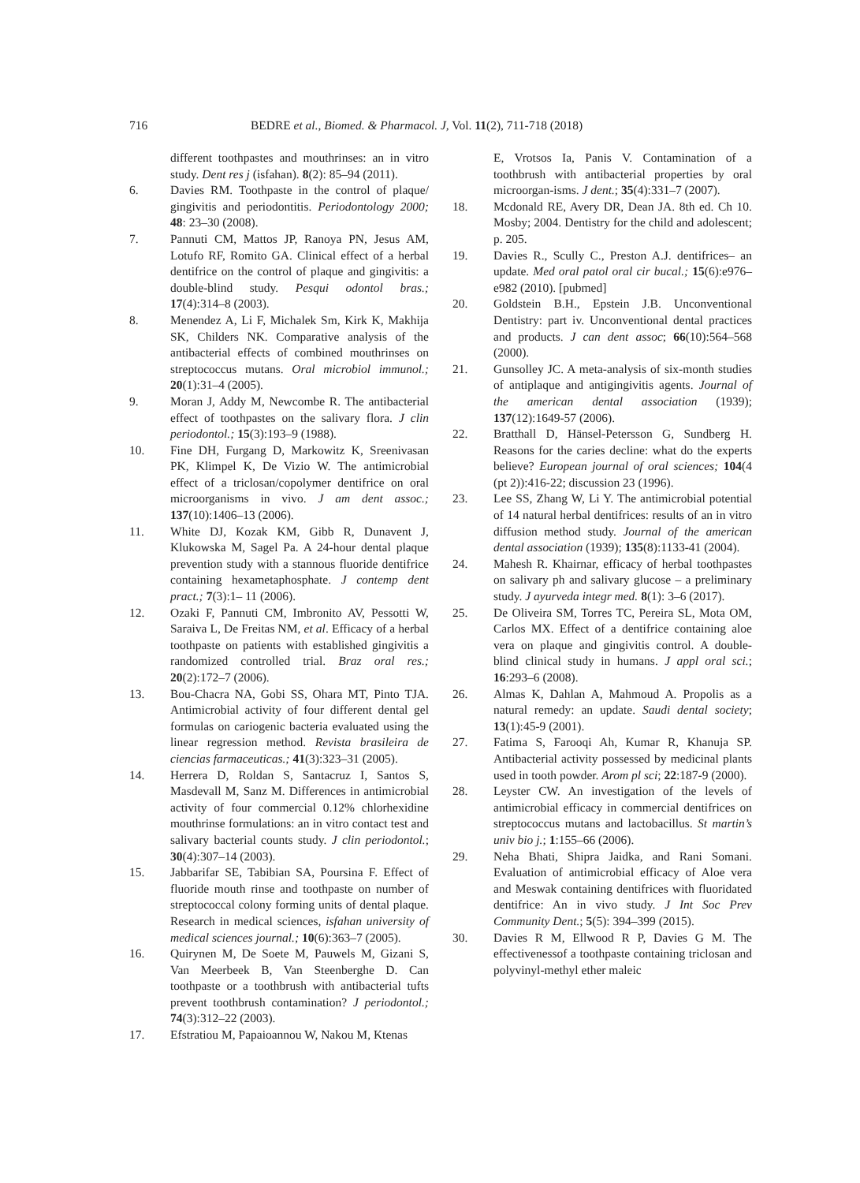716 BEDRE et al., Biomed. & Pharmacol. J, Vol. 11(2), 711-718 (2018)
different toothpastes and mouthrinses: an in vitro study. Dent res j (isfahan). 8(2): 85–94 (2011).
6. Davies RM. Toothpaste in the control of plaque/ gingivitis and periodontitis. Periodontology 2000; 48: 23–30 (2008).
7. Pannuti CM, Mattos JP, Ranoya PN, Jesus AM, Lotufo RF, Romito GA. Clinical effect of a herbal dentifrice on the control of plaque and gingivitis: a double-blind study. Pesqui odontol bras.; 17(4):314–8 (2003).
8. Menendez A, Li F, Michalek Sm, Kirk K, Makhija SK, Childers NK. Comparative analysis of the antibacterial effects of combined mouthrinses on streptococcus mutans. Oral microbiol immunol.; 20(1):31–4 (2005).
9. Moran J, Addy M, Newcombe R. The antibacterial effect of toothpastes on the salivary flora. J clin periodontol.; 15(3):193–9 (1988).
10. Fine DH, Furgang D, Markowitz K, Sreenivasan PK, Klimpel K, De Vizio W. The antimicrobial effect of a triclosan/copolymer dentifrice on oral microorganisms in vivo. J am dent assoc.; 137(10):1406–13 (2006).
11. White DJ, Kozak KM, Gibb R, Dunavent J, Klukowska M, Sagel Pa. A 24-hour dental plaque prevention study with a stannous fluoride dentifrice containing hexametaphosphate. J contemp dent pract.; 7(3):1– 11 (2006).
12. Ozaki F, Pannuti CM, Imbronito AV, Pessotti W, Saraiva L, De Freitas NM, et al. Efficacy of a herbal toothpaste on patients with established gingivitis a randomized controlled trial. Braz oral res.; 20(2):172–7 (2006).
13. Bou-Chacra NA, Gobi SS, Ohara MT, Pinto TJA. Antimicrobial activity of four different dental gel formulas on cariogenic bacteria evaluated using the linear regression method. Revista brasileira de ciencias farmaceuticas.; 41(3):323–31 (2005).
14. Herrera D, Roldan S, Santacruz I, Santos S, Masdevall M, Sanz M. Differences in antimicrobial activity of four commercial 0.12% chlorhexidine mouthrinse formulations: an in vitro contact test and salivary bacterial counts study. J clin periodontol.; 30(4):307–14 (2003).
15. Jabbarifar SE, Tabibian SA, Poursina F. Effect of fluoride mouth rinse and toothpaste on number of streptococcal colony forming units of dental plaque. Research in medical sciences, isfahan university of medical sciences journal.; 10(6):363–7 (2005).
16. Quirynen M, De Soete M, Pauwels M, Gizani S, Van Meerbeek B, Van Steenberghe D. Can toothpaste or a toothbrush with antibacterial tufts prevent toothbrush contamination? J periodontol.; 74(3):312–22 (2003).
17. Efstratiou M, Papaioannou W, Nakou M, Ktenas
E, Vrotsos Ia, Panis V. Contamination of a toothbrush with antibacterial properties by oral microorgan-isms. J dent.; 35(4):331–7 (2007).
18. Mcdonald RE, Avery DR, Dean JA. 8th ed. Ch 10. Mosby; 2004. Dentistry for the child and adolescent; p. 205.
19. Davies R., Scully C., Preston A.J. dentifrices– an update. Med oral patol oral cir bucal.; 15(6):e976–e982 (2010). [pubmed]
20. Goldstein B.H., Epstein J.B. Unconventional Dentistry: part iv. Unconventional dental practices and products. J can dent assoc; 66(10):564–568 (2000).
21. Gunsolley JC. A meta-analysis of six-month studies of antiplaque and antigingivitis agents. Journal of the american dental association (1939); 137(12):1649-57 (2006).
22. Bratthall D, Hänsel-Petersson G, Sundberg H. Reasons for the caries decline: what do the experts believe? European journal of oral sciences; 104(4 (pt 2)):416-22; discussion 23 (1996).
23. Lee SS, Zhang W, Li Y. The antimicrobial potential of 14 natural herbal dentifrices: results of an in vitro diffusion method study. Journal of the american dental association (1939); 135(8):1133-41 (2004).
24. Mahesh R. Khairnar, efficacy of herbal toothpastes on salivary ph and salivary glucose – a preliminary study. J ayurveda integr med. 8(1): 3–6 (2017).
25. De Oliveira SM, Torres TC, Pereira SL, Mota OM, Carlos MX. Effect of a dentifrice containing aloe vera on plaque and gingivitis control. A double-blind clinical study in humans. J appl oral sci.; 16:293–6 (2008).
26. Almas K, Dahlan A, Mahmoud A. Propolis as a natural remedy: an update. Saudi dental society; 13(1):45-9 (2001).
27. Fatima S, Farooqi Ah, Kumar R, Khanuja SP. Antibacterial activity possessed by medicinal plants used in tooth powder. Arom pl sci; 22:187-9 (2000).
28. Leyster CW. An investigation of the levels of antimicrobial efficacy in commercial dentifrices on streptococcus mutans and lactobacillus. St martin’s univ bio j.; 1:155–66 (2006).
29. Neha Bhati, Shipra Jaidka, and Rani Somani. Evaluation of antimicrobial efficacy of Aloe vera and Meswak containing dentifrices with fluoridated dentifrice: An in vivo study. J Int Soc Prev Community Dent.; 5(5): 394–399 (2015).
30. Davies R M, Ellwood R P, Davies G M. The effectivenessof a toothpaste containing triclosan and polyvinyl-methyl ether maleic